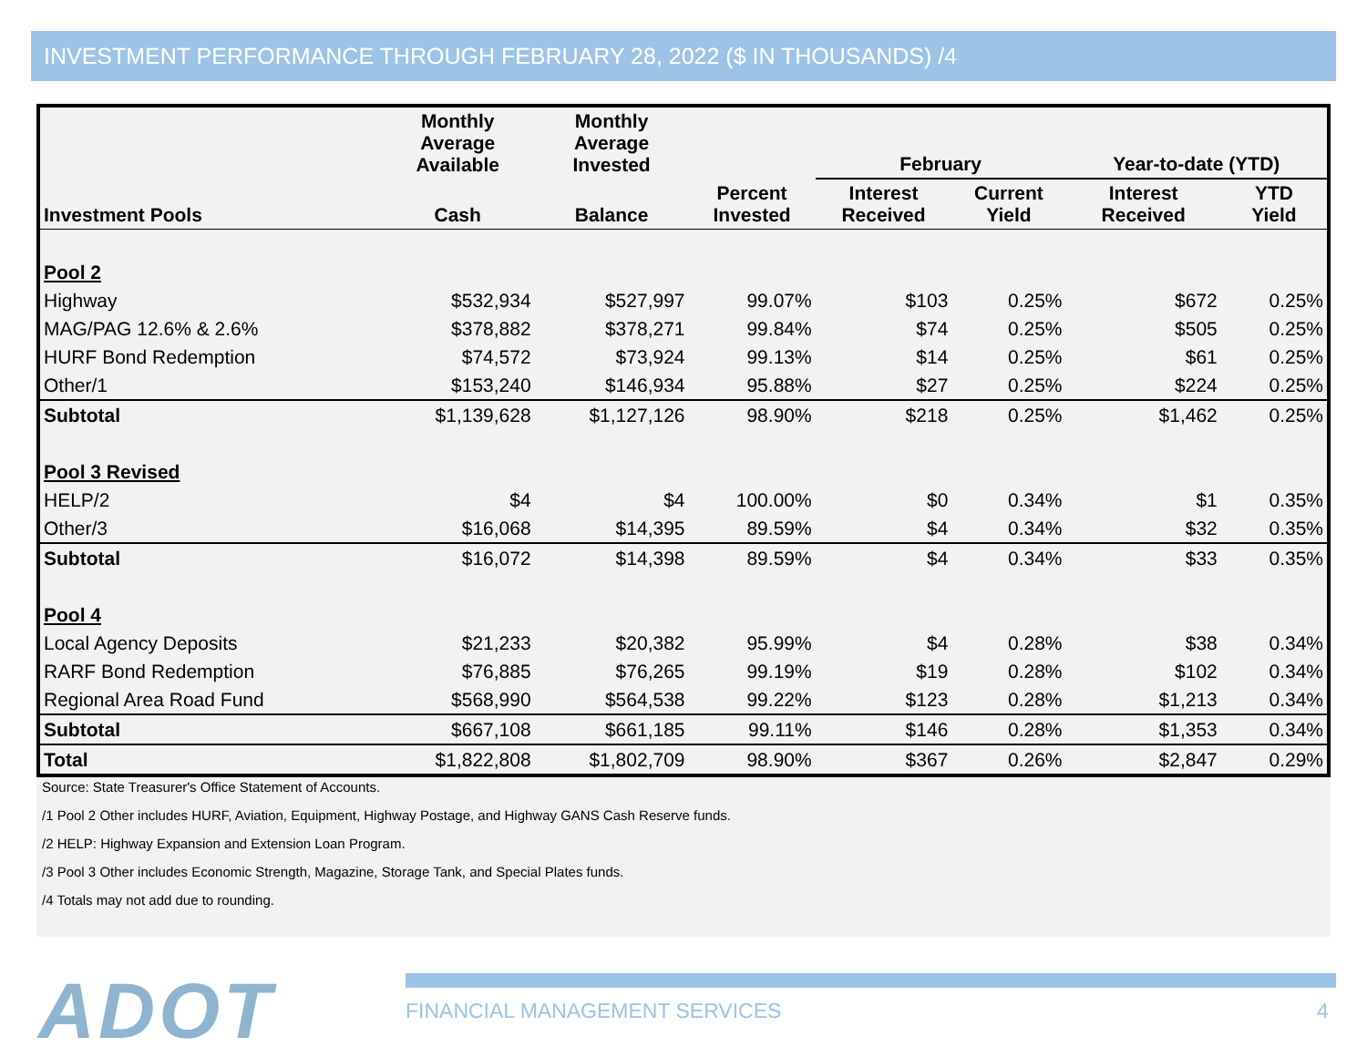INVESTMENT PERFORMANCE THROUGH FEBRUARY 28, 2022 ($ IN THOUSANDS) /4
| | Monthly Average Available | Monthly Average Invested | | February | | Year-to-date (YTD) | |
| --- | --- | --- | --- | --- | --- | --- | --- |
| Investment Pools | Cash | Balance | Percent Invested | Interest Received | Current Yield | Interest Received | YTD Yield |
| Pool 2 | | | | | | | |
| Highway | $532,934 | $527,997 | 99.07% | $103 | 0.25% | $672 | 0.25% |
| MAG/PAG 12.6% & 2.6% | $378,882 | $378,271 | 99.84% | $74 | 0.25% | $505 | 0.25% |
| HURF Bond Redemption | $74,572 | $73,924 | 99.13% | $14 | 0.25% | $61 | 0.25% |
| Other/1 | $153,240 | $146,934 | 95.88% | $27 | 0.25% | $224 | 0.25% |
| Subtotal | $1,139,628 | $1,127,126 | 98.90% | $218 | 0.25% | $1,462 | 0.25% |
| Pool 3 Revised | | | | | | | |
| HELP/2 | $4 | $4 | 100.00% | $0 | 0.34% | $1 | 0.35% |
| Other/3 | $16,068 | $14,395 | 89.59% | $4 | 0.34% | $32 | 0.35% |
| Subtotal | $16,072 | $14,398 | 89.59% | $4 | 0.34% | $33 | 0.35% |
| Pool 4 | | | | | | | |
| Local Agency Deposits | $21,233 | $20,382 | 95.99% | $4 | 0.28% | $38 | 0.34% |
| RARF Bond Redemption | $76,885 | $76,265 | 99.19% | $19 | 0.28% | $102 | 0.34% |
| Regional Area Road Fund | $568,990 | $564,538 | 99.22% | $123 | 0.28% | $1,213 | 0.34% |
| Subtotal | $667,108 | $661,185 | 99.11% | $146 | 0.28% | $1,353 | 0.34% |
| Total | $1,822,808 | $1,802,709 | 98.90% | $367 | 0.26% | $2,847 | 0.29% |
Source: State Treasurer's Office Statement of Accounts.
/1 Pool 2 Other includes HURF, Aviation, Equipment, Highway Postage, and Highway GANS Cash Reserve funds.
/2 HELP: Highway Expansion and Extension Loan Program.
/3 Pool 3 Other includes Economic Strength, Magazine, Storage Tank, and Special Plates funds.
/4 Totals may not add due to rounding.
ADOT FINANCIAL MANAGEMENT SERVICES 4